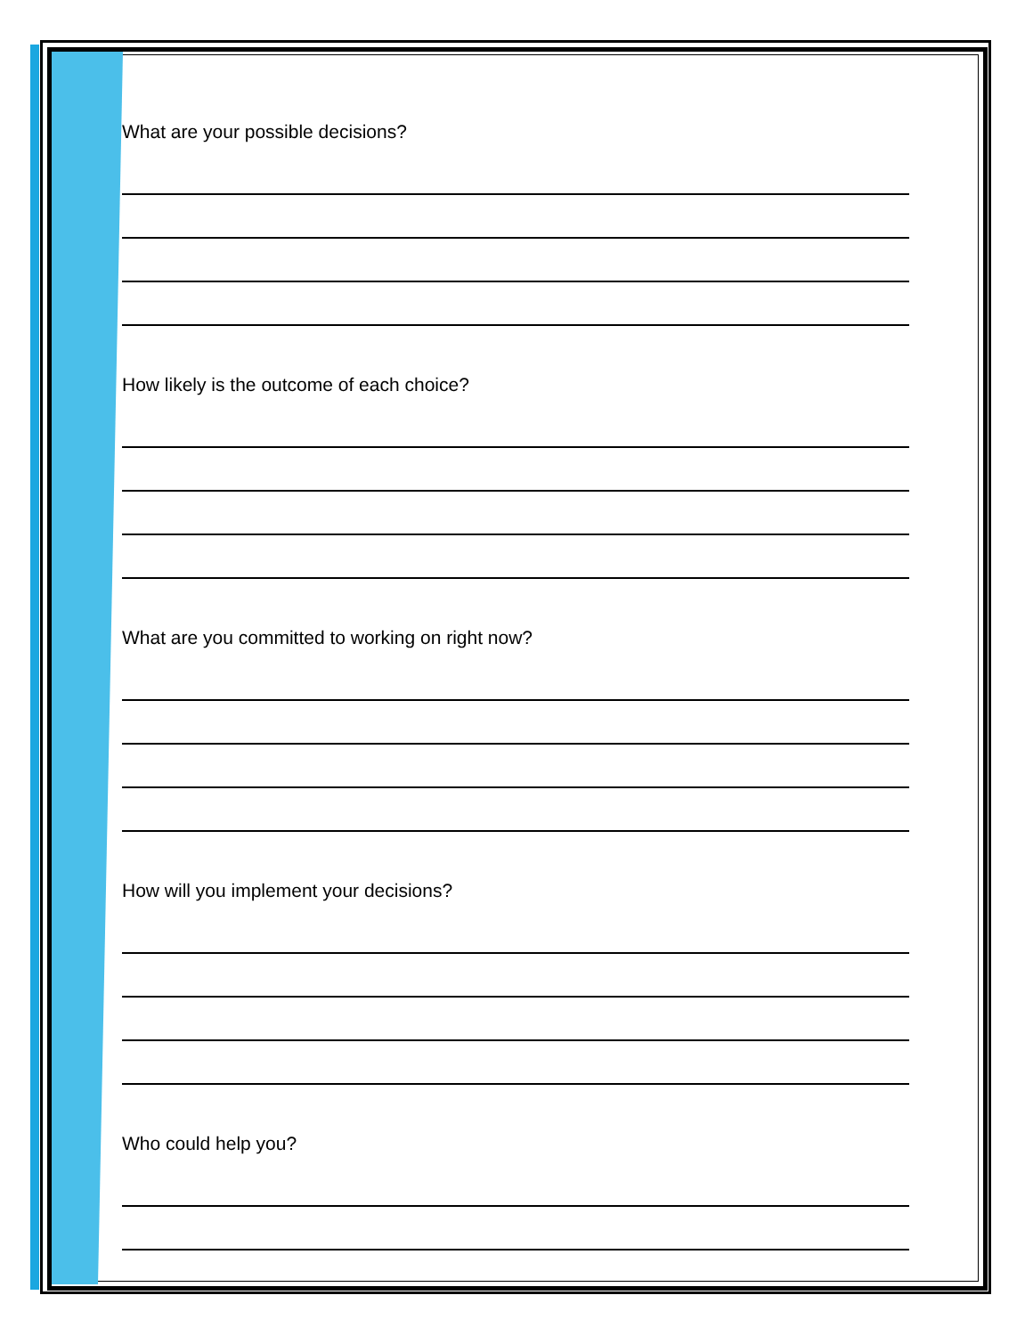What are your possible decisions?
How likely is the outcome of each choice?
What are you committed to working on right now?
How will you implement your decisions?
Who could help you?